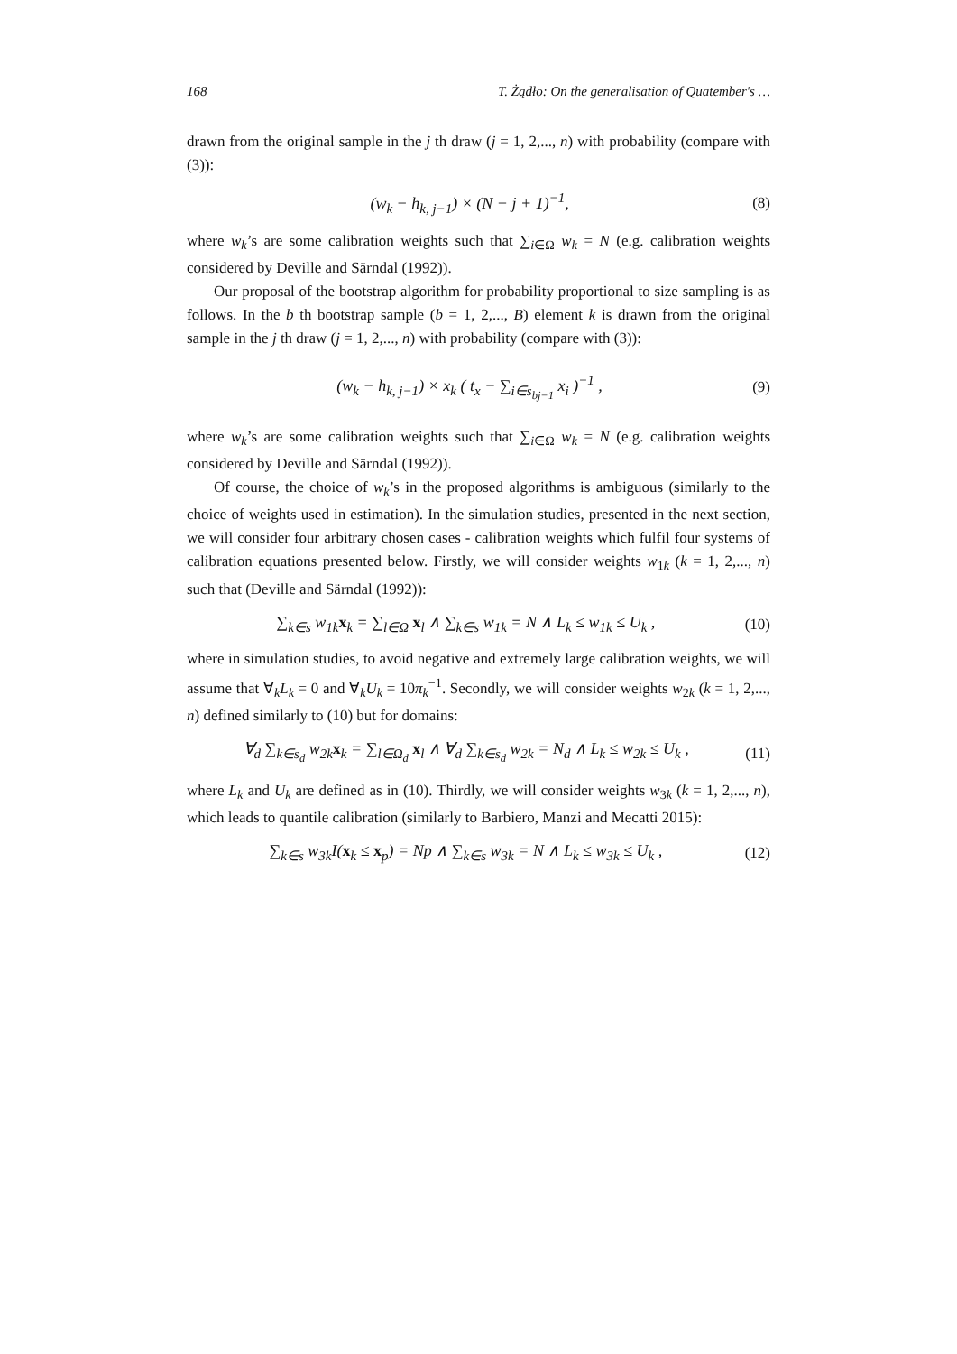168 T. Żądło: On the generalisation of Quatember's …
drawn from the original sample in the j th draw (j = 1, 2,..., n) with probability (compare with (3)):
(w<sub>k</sub> − h<sub>k, j</sub><sub>−1</sub>) × (N − j + 1)<sup>−1</sup>, (8)
where w<sub>k</sub>’s are some calibration weights such that ∑<sub>i∈Ω</sub> w<sub>k</sub> = N (e.g. calibration weights considered by Deville and Särndal (1992)).
Our proposal of the bootstrap algorithm for probability proportional to size sampling is as follows. In the b th bootstrap sample (b = 1, 2,..., B) element k is drawn from the original sample in the j th draw (j = 1, 2,..., n) with probability (compare with (3)):
(w<sub>k</sub> − h<sub>k, j</sub><sub>−1</sub>) × x<sub>k</sub> ( t<sub>x</sub> − ∑<sub>i∈s<sub>bj</sub><sub>−1</sub></sub> x<sub>i</sub> )<sup>−1</sup> , (9)
where w<sub>k</sub>’s are some calibration weights such that ∑<sub>i∈Ω</sub> w<sub>k</sub> = N (e.g. calibration weights considered by Deville and Särndal (1992)).
Of course, the choice of w<sub>k</sub>’s in the proposed algorithms is ambiguous (similarly to the choice of weights used in estimation). In the simulation studies, presented in the next section, we will consider four arbitrary chosen cases - calibration weights which fulfil four systems of calibration equations presented below. Firstly, we will consider weights w<sub>1k</sub> (k = 1, 2,..., n) such that (Deville and Särndal (1992)):
∑<sub>k∈s</sub> w<sub>1k</sub>x<sub>k</sub> = ∑<sub>l∈Ω</sub> x<sub>l</sub> ∧ ∑<sub>k∈s</sub> w<sub>1k</sub> = N ∧ L<sub>k</sub> ≤ w<sub>1k</sub> ≤ U<sub>k</sub> , (10)
where in simulation studies, to avoid negative and extremely large calibration weights, we will assume that ∀<sub>k</sub>L<sub>k</sub> = 0 and ∀<sub>k</sub>U<sub>k</sub> = 10π<sub>k</sub><sup>−1</sup>. Secondly, we will consider weights w<sub>2k</sub> (k = 1, 2,..., n) defined similarly to (10) but for domains:
∀<sub>d</sub> ∑<sub>k∈s<sub>d</sub></sub> w<sub>2k</sub>x<sub>k</sub> = ∑<sub>l∈Ω<sub>d</sub></sub> x<sub>l</sub> ∧ ∀<sub>d</sub> ∑<sub>k∈s<sub>d</sub></sub> w<sub>2k</sub> = N<sub>d</sub> ∧ L<sub>k</sub> ≤ w<sub>2k</sub> ≤ U<sub>k</sub> , (11)
where L<sub>k</sub> and U<sub>k</sub> are defined as in (10). Thirdly, we will consider weights w<sub>3k</sub> (k = 1, 2,..., n), which leads to quantile calibration (similarly to Barbiero, Manzi and Mecatti 2015):
∑<sub>k∈s</sub> w<sub>3k</sub>I(x<sub>k</sub> ≤ x<sub>p</sub>) = Np ∧ ∑<sub>k∈s</sub> w<sub>3k</sub> = N ∧ L<sub>k</sub> ≤ w<sub>3k</sub> ≤ U<sub>k</sub> , (12)